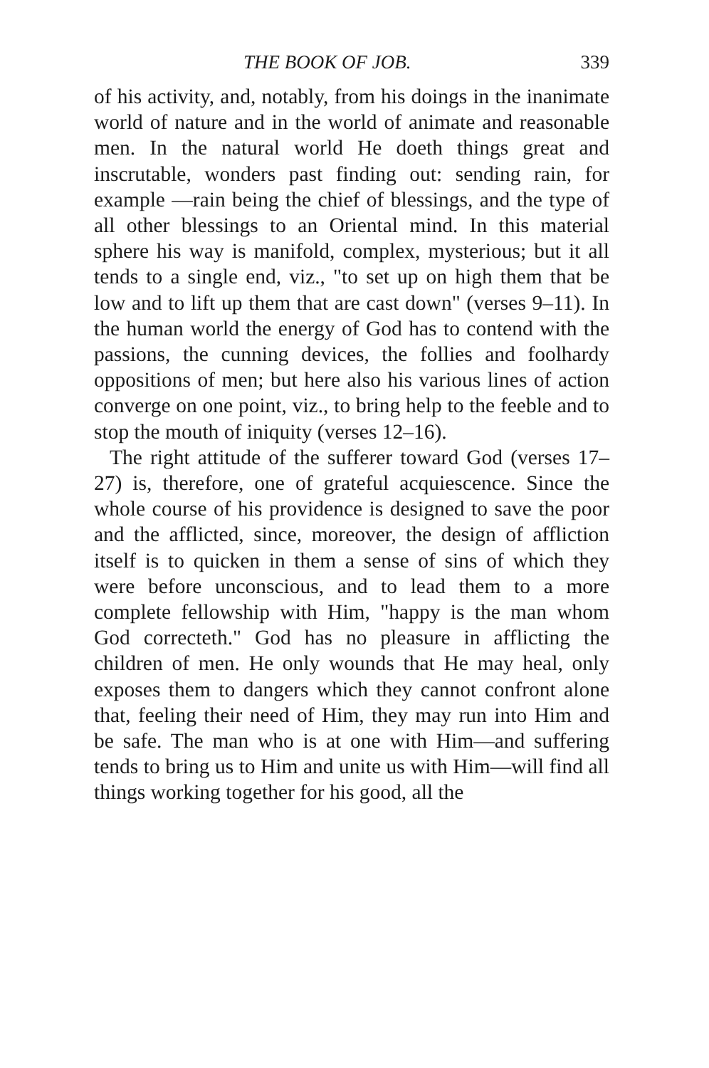THE BOOK OF JOB. 339
of his activity, and, notably, from his doings in the inanimate world of nature and in the world of animate and reasonable men. In the natural world He doeth things great and inscrutable, wonders past finding out: sending rain, for example —rain being the chief of blessings, and the type of all other blessings to an Oriental mind. In this material sphere his way is manifold, complex, mysterious; but it all tends to a single end, viz., "to set up on high them that be low and to lift up them that are cast down" (verses 9–11). In the human world the energy of God has to contend with the passions, the cunning devices, the follies and foolhardy oppositions of men; but here also his various lines of action converge on one point, viz., to bring help to the feeble and to stop the mouth of iniquity (verses 12–16).
The right attitude of the sufferer toward God (verses 17–27) is, therefore, one of grateful acquiescence. Since the whole course of his providence is designed to save the poor and the afflicted, since, moreover, the design of affliction itself is to quicken in them a sense of sins of which they were before unconscious, and to lead them to a more complete fellowship with Him, "happy is the man whom God correcteth." God has no pleasure in afflicting the children of men. He only wounds that He may heal, only exposes them to dangers which they cannot confront alone that, feeling their need of Him, they may run into Him and be safe. The man who is at one with Him—and suffering tends to bring us to Him and unite us with Him—will find all things working together for his good, all the